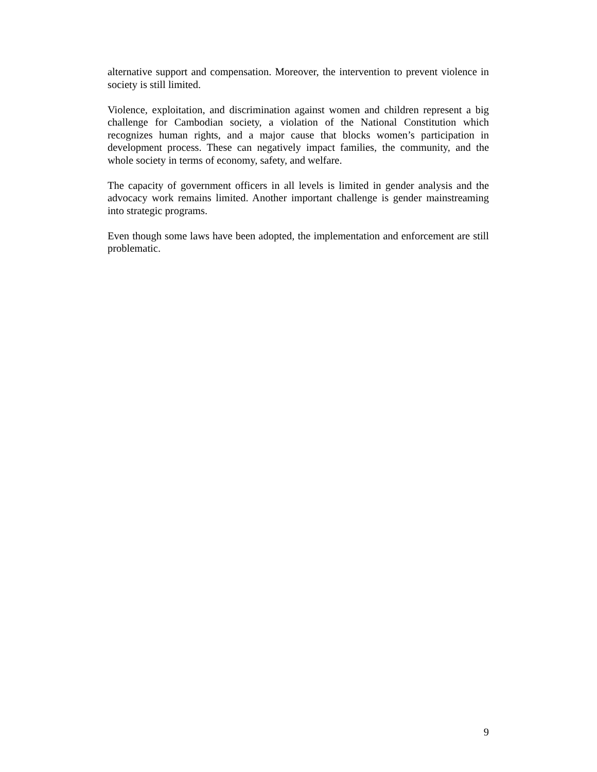alternative support and compensation. Moreover, the intervention to prevent violence in society is still limited.
Violence, exploitation, and discrimination against women and children represent a big challenge for Cambodian society, a violation of the National Constitution which recognizes human rights, and a major cause that blocks women’s participation in development process. These can negatively impact families, the community, and the whole society in terms of economy, safety, and welfare.
The capacity of government officers in all levels is limited in gender analysis and the advocacy work remains limited. Another important challenge is gender mainstreaming into strategic programs.
Even though some laws have been adopted, the implementation and enforcement are still problematic.
9